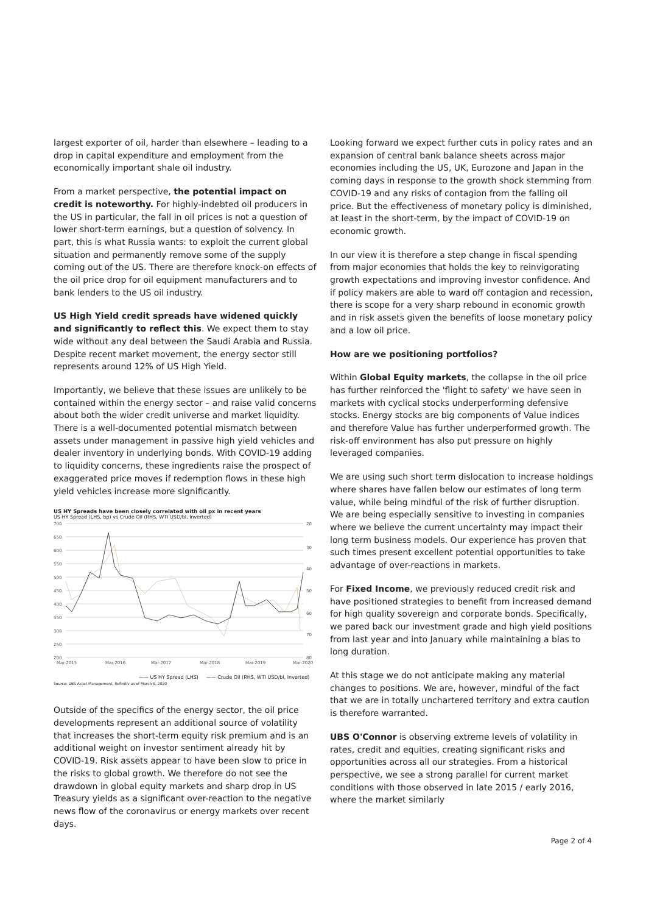largest exporter of oil, harder than elsewhere – leading to a drop in capital expenditure and employment from the economically important shale oil industry.
From a market perspective, the potential impact on credit is noteworthy. For highly-indebted oil producers in the US in particular, the fall in oil prices is not a question of lower short-term earnings, but a question of solvency. In part, this is what Russia wants: to exploit the current global situation and permanently remove some of the supply coming out of the US. There are therefore knock-on effects of the oil price drop for oil equipment manufacturers and to bank lenders to the US oil industry.
US High Yield credit spreads have widened quickly and significantly to reflect this. We expect them to stay wide without any deal between the Saudi Arabia and Russia. Despite recent market movement, the energy sector still represents around 12% of US High Yield.
Importantly, we believe that these issues are unlikely to be contained within the energy sector – and raise valid concerns about both the wider credit universe and market liquidity. There is a well-documented potential mismatch between assets under management in passive high yield vehicles and dealer inventory in underlying bonds. With COVID-19 adding to liquidity concerns, these ingredients raise the prospect of exaggerated price moves if redemption flows in these high yield vehicles increase more significantly.
US HY Spreads have been closely correlated with oil px in recent years
US HY Spread (LHS, bp) vs Crude Oil (RHS, WTI USD/bl, Inverted)
700
650
600
550
500
450
400
350
300
250
200
20
30
40
50
60
70
80
Mar-2015
Mar-2016
Mar-2017
Mar-2018
Mar-2019
Mar-2020
—— US HY Spread (LHS) —— Crude Oil (RHS, WTI USD/bl, Inverted)
Source: UBS Asset Management, Refinitiv as of March 6, 2020
Outside of the specifics of the energy sector, the oil price developments represent an additional source of volatility that increases the short-term equity risk premium and is an additional weight on investor sentiment already hit by COVID-19. Risk assets appear to have been slow to price in the risks to global growth. We therefore do not see the drawdown in global equity markets and sharp drop in US Treasury yields as a significant over-reaction to the negative news flow of the coronavirus or energy markets over recent days.
Looking forward we expect further cuts in policy rates and an expansion of central bank balance sheets across major economies including the US, UK, Eurozone and Japan in the coming days in response to the growth shock stemming from COVID-19 and any risks of contagion from the falling oil price. But the effectiveness of monetary policy is diminished, at least in the short-term, by the impact of COVID-19 on economic growth.
In our view it is therefore a step change in fiscal spending from major economies that holds the key to reinvigorating growth expectations and improving investor confidence. And if policy makers are able to ward off contagion and recession, there is scope for a very sharp rebound in economic growth and in risk assets given the benefits of loose monetary policy and a low oil price.
How are we positioning portfolios?
Within Global Equity markets, the collapse in the oil price has further reinforced the 'flight to safety' we have seen in markets with cyclical stocks underperforming defensive stocks. Energy stocks are big components of Value indices and therefore Value has further underperformed growth. The risk-off environment has also put pressure on highly leveraged companies.
We are using such short term dislocation to increase holdings where shares have fallen below our estimates of long term value, while being mindful of the risk of further disruption. We are being especially sensitive to investing in companies where we believe the current uncertainty may impact their long term business models. Our experience has proven that such times present excellent potential opportunities to take advantage of over-reactions in markets.
For Fixed Income, we previously reduced credit risk and have positioned strategies to benefit from increased demand for high quality sovereign and corporate bonds. Specifically, we pared back our investment grade and high yield positions from last year and into January while maintaining a bias to long duration.
At this stage we do not anticipate making any material changes to positions. We are, however, mindful of the fact that we are in totally unchartered territory and extra caution is therefore warranted.
UBS O'Connor is observing extreme levels of volatility in rates, credit and equities, creating significant risks and opportunities across all our strategies. From a historical perspective, we see a strong parallel for current market conditions with those observed in late 2015 / early 2016, where the market similarly
Page 2 of 4